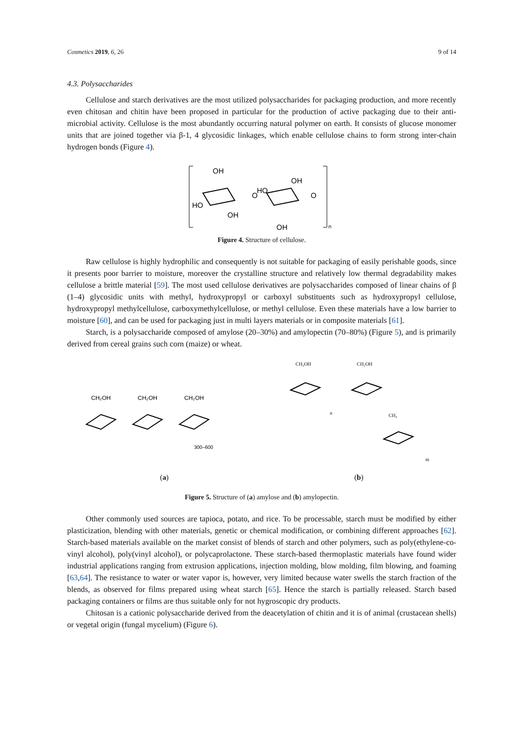Cosmetics 2019, 6, 26 9 of 14
4.3. Polysaccharides
Cellulose and starch derivatives are the most utilized polysaccharides for packaging production, and more recently even chitosan and chitin have been proposed in particular for the production of active packaging due to their anti-microbial activity. Cellulose is the most abundantly occurring natural polymer on earth. It consists of glucose monomer units that are joined together via β-1, 4 glycosidic linkages, which enable cellulose chains to form strong inter-chain hydrogen bonds (Figure 4).
OH
HO
OH
O
HO
OH
OH
O
n
Figure 4. Structure of cellulose.
Raw cellulose is highly hydrophilic and consequently is not suitable for packaging of easily perishable goods, since it presents poor barrier to moisture, moreover the crystalline structure and relatively low thermal degradability makes cellulose a brittle material [59]. The most used cellulose derivatives are polysaccharides composed of linear chains of β (1–4) glycosidic units with methyl, hydroxypropyl or carboxyl substituents such as hydroxypropyl cellulose, hydroxypropyl methylcellulose, carboxymethylcellulose, or methyl cellulose. Even these materials have a low barrier to moisture [60], and can be used for packaging just in multi layers materials or in composite materials [61].
Starch, is a polysaccharide composed of amylose (20–30%) and amylopectin (70–80%) (Figure 5), and is primarily derived from cereal grains such corn (maize) or wheat.
CH₂OH
CH₂OH
CH₂OH
300–600
CH₂OH
CH₂OH
CH₂
m
n
(a) (b)
Figure 5. Structure of (a) amylose and (b) amylopectin.
Other commonly used sources are tapioca, potato, and rice. To be processable, starch must be modified by either plasticization, blending with other materials, genetic or chemical modification, or combining different approaches [62]. Starch-based materials available on the market consist of blends of starch and other polymers, such as poly(ethylene-co-vinyl alcohol), poly(vinyl alcohol), or polycaprolactone. These starch-based thermoplastic materials have found wider industrial applications ranging from extrusion applications, injection molding, blow molding, film blowing, and foaming [63,64]. The resistance to water or water vapor is, however, very limited because water swells the starch fraction of the blends, as observed for films prepared using wheat starch [65]. Hence the starch is partially released. Starch based packaging containers or films are thus suitable only for not hygroscopic dry products.
Chitosan is a cationic polysaccharide derived from the deacetylation of chitin and it is of animal (crustacean shells) or vegetal origin (fungal mycelium) (Figure 6).